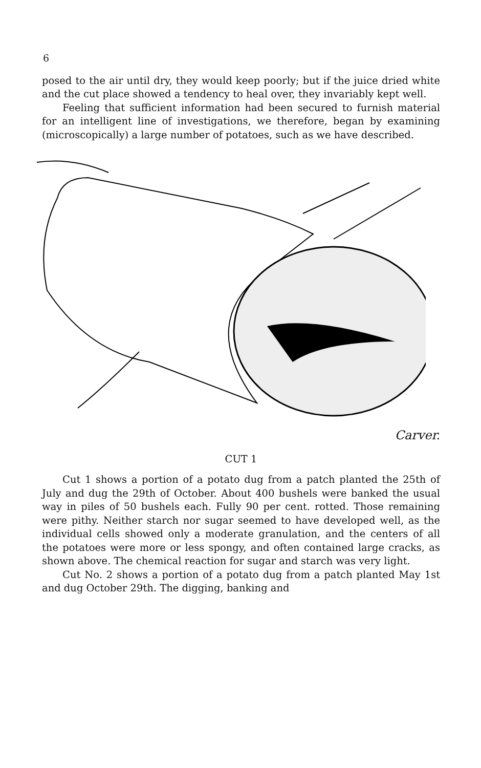6
posed to the air until dry, they would keep poorly; but if the juice dried white and the cut place showed a tendency to heal over, they invariably kept well.
Feeling that sufficient information had been secured to furnish material for an intelligent line of investigations, we therefore, began by examining (microscopically) a large number of potatoes, such as we have described.
Carver.
CUT 1
Cut 1 shows a portion of a potato dug from a patch planted the 25th of July and dug the 29th of October. About 400 bushels were banked the usual way in piles of 50 bushels each. Fully 90 per cent. rotted. Those remaining were pithy. Neither starch nor sugar seemed to have developed well, as the individual cells showed only a moderate granulation, and the centers of all the potatoes were more or less spongy, and often contained large cracks, as shown above. The chemical reaction for sugar and starch was very light.
Cut No. 2 shows a portion of a potato dug from a patch planted May 1st and dug October 29th. The digging, banking and